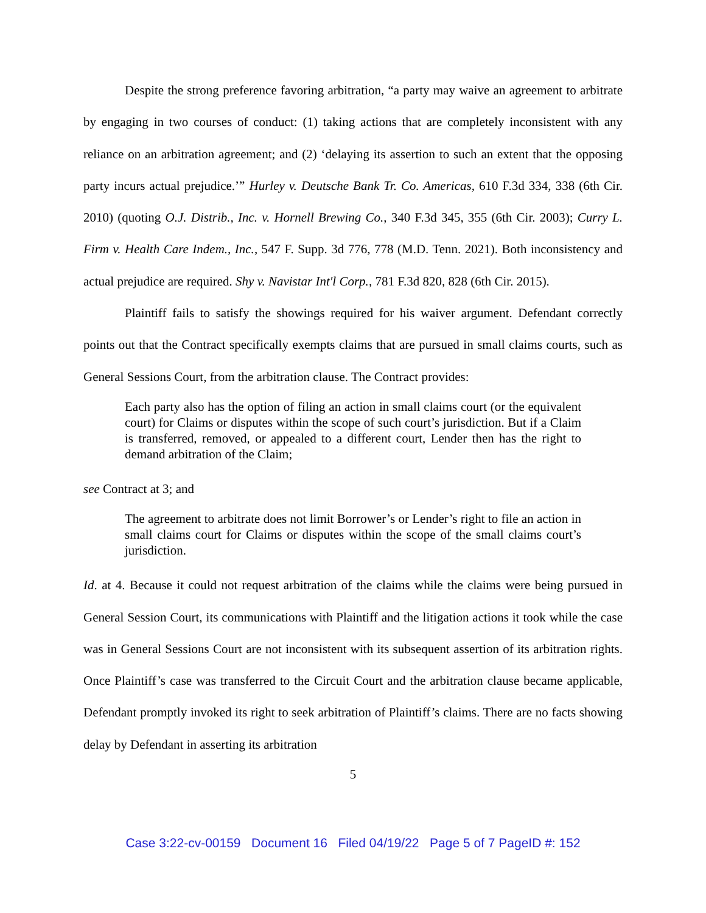Despite the strong preference favoring arbitration, “a party may waive an agreement to arbitrate by engaging in two courses of conduct: (1) taking actions that are completely inconsistent with any reliance on an arbitration agreement; and (2) ‘delaying its assertion to such an extent that the opposing party incurs actual prejudice.’” Hurley v. Deutsche Bank Tr. Co. Americas, 610 F.3d 334, 338 (6th Cir. 2010) (quoting O.J. Distrib., Inc. v. Hornell Brewing Co., 340 F.3d 345, 355 (6th Cir. 2003); Curry L. Firm v. Health Care Indem., Inc., 547 F. Supp. 3d 776, 778 (M.D. Tenn. 2021). Both inconsistency and actual prejudice are required. Shy v. Navistar Int'l Corp., 781 F.3d 820, 828 (6th Cir. 2015).
Plaintiff fails to satisfy the showings required for his waiver argument. Defendant correctly points out that the Contract specifically exempts claims that are pursued in small claims courts, such as General Sessions Court, from the arbitration clause. The Contract provides:
Each party also has the option of filing an action in small claims court (or the equivalent court) for Claims or disputes within the scope of such court’s jurisdiction. But if a Claim is transferred, removed, or appealed to a different court, Lender then has the right to demand arbitration of the Claim;
see Contract at 3; and
The agreement to arbitrate does not limit Borrower’s or Lender’s right to file an action in small claims court for Claims or disputes within the scope of the small claims court’s jurisdiction.
Id. at 4. Because it could not request arbitration of the claims while the claims were being pursued in General Session Court, its communications with Plaintiff and the litigation actions it took while the case was in General Sessions Court are not inconsistent with its subsequent assertion of its arbitration rights. Once Plaintiff’s case was transferred to the Circuit Court and the arbitration clause became applicable, Defendant promptly invoked its right to seek arbitration of Plaintiff’s claims. There are no facts showing delay by Defendant in asserting its arbitration
5
Case 3:22-cv-00159 Document 16 Filed 04/19/22 Page 5 of 7 PageID #: 152